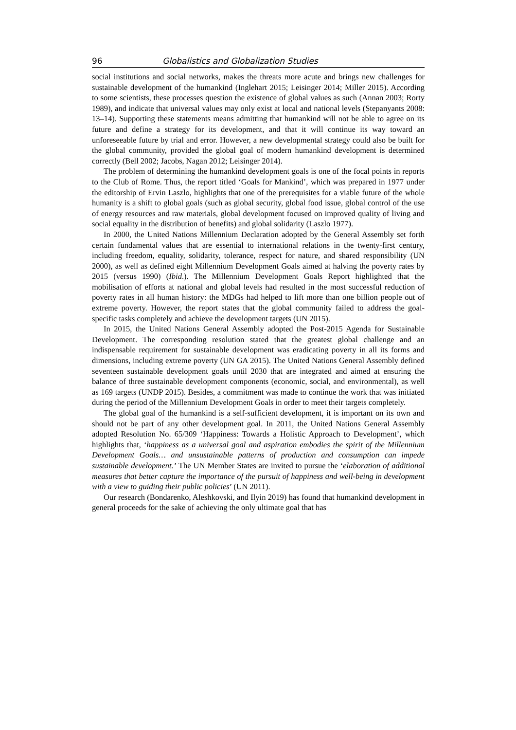96 Globalistics and Globalization Studies
social institutions and social networks, makes the threats more acute and brings new challenges for sustainable development of the humankind (Inglehart 2015; Leisinger 2014; Miller 2015). According to some scientists, these processes question the existence of global values as such (Annan 2003; Rorty 1989), and indicate that universal values may only exist at local and national levels (Stepanyants 2008: 13–14). Supporting these statements means admitting that humankind will not be able to agree on its future and define a strategy for its development, and that it will continue its way toward an unforeseeable future by trial and error. However, a new developmental strategy could also be built for the global community, provided the global goal of modern humankind development is determined correctly (Bell 2002; Jacobs, Nagan 2012; Leisinger 2014).
The problem of determining the humankind development goals is one of the focal points in reports to the Club of Rome. Thus, the report titled ‘Goals for Mankind’, which was prepared in 1977 under the editorship of Ervin Laszlo, highlights that one of the prerequisites for a viable future of the whole humanity is a shift to global goals (such as global security, global food issue, global control of the use of energy resources and raw materials, global development focused on improved quality of living and social equality in the distribution of benefits) and global solidarity (Laszlo 1977).
In 2000, the United Nations Millennium Declaration adopted by the General Assembly set forth certain fundamental values that are essential to international relations in the twenty-first century, including freedom, equality, solidarity, tolerance, respect for nature, and shared responsibility (UN 2000), as well as defined eight Millennium Development Goals aimed at halving the poverty rates by 2015 (versus 1990) (Ibid.). The Millennium Development Goals Report highlighted that the mobilisation of efforts at national and global levels had resulted in the most successful reduction of poverty rates in all human history: the MDGs had helped to lift more than one billion people out of extreme poverty. However, the report states that the global community failed to address the goal-specific tasks completely and achieve the development targets (UN 2015).
In 2015, the United Nations General Assembly adopted the Post-2015 Agenda for Sustainable Development. The corresponding resolution stated that the greatest global challenge and an indispensable requirement for sustainable development was eradicating poverty in all its forms and dimensions, including extreme poverty (UN GA 2015). The United Nations General Assembly defined seventeen sustainable development goals until 2030 that are integrated and aimed at ensuring the balance of three sustainable development components (economic, social, and environmental), as well as 169 targets (UNDP 2015). Besides, a commitment was made to continue the work that was initiated during the period of the Millennium Development Goals in order to meet their targets completely.
The global goal of the humankind is a self-sufficient development, it is important on its own and should not be part of any other development goal. In 2011, the United Nations General Assembly adopted Resolution No. 65/309 ‘Happiness: Towards a Holistic Approach to Development’, which highlights that, ‘happiness as a universal goal and aspiration embodies the spirit of the Millennium Development Goals… and unsustainable patterns of production and consumption can impede sustainable development.’ The UN Member States are invited to pursue the ‘elaboration of additional measures that better capture the importance of the pursuit of happiness and well-being in development with a view to guiding their public policies’ (UN 2011).
Our research (Bondarenko, Aleshkovski, and Ilyin 2019) has found that humankind development in general proceeds for the sake of achieving the only ultimate goal that has